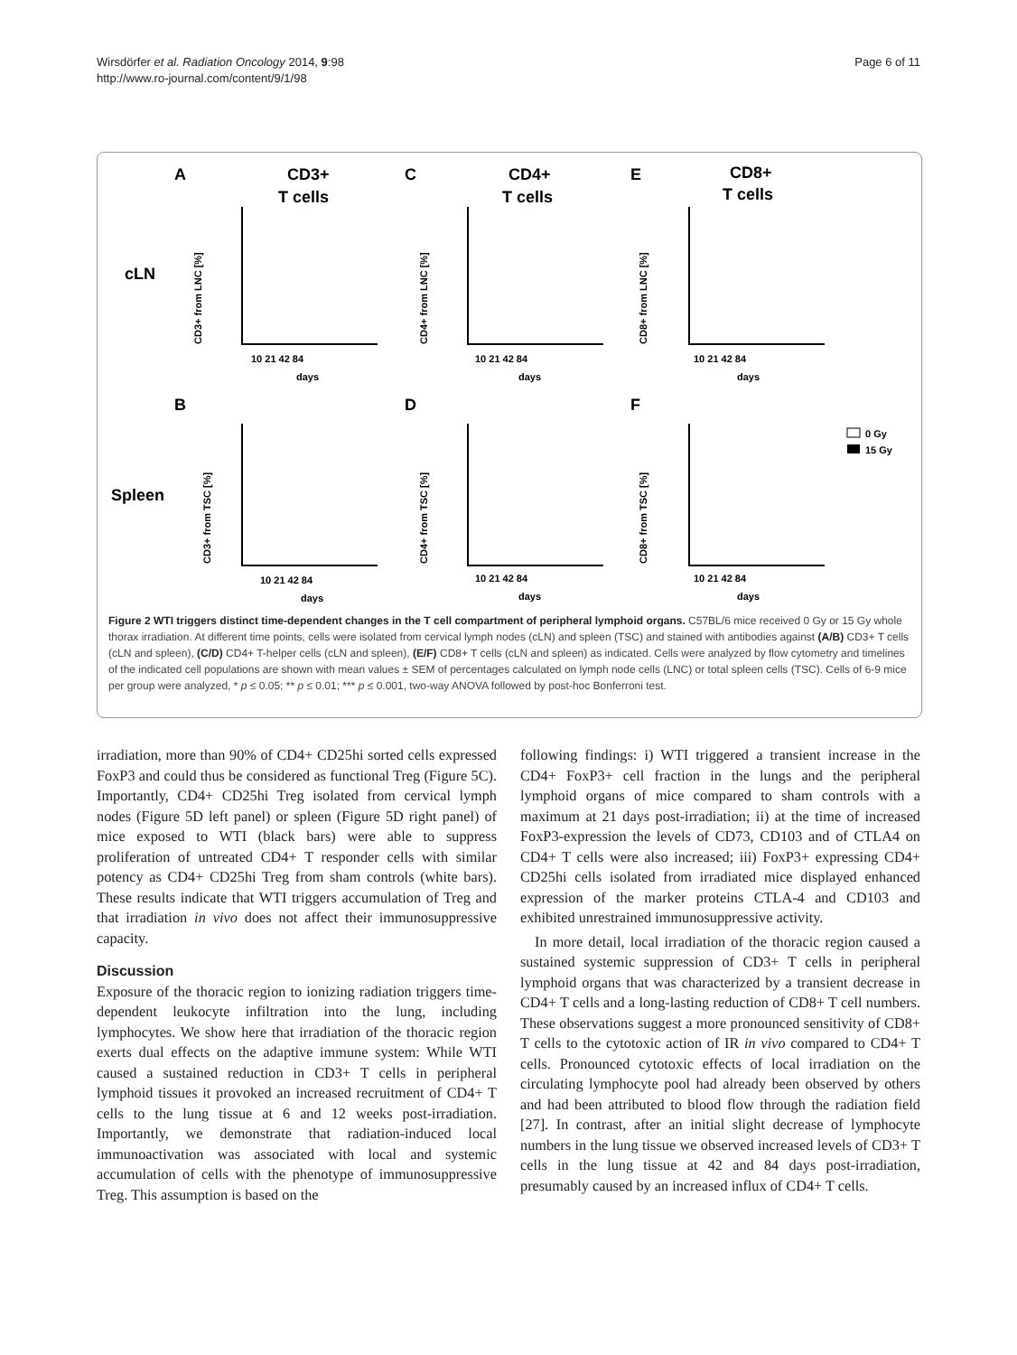Wirsdörfer et al. Radiation Oncology 2014, 9:98
http://www.ro-journal.com/content/9/1/98
Page 6 of 11
A
CD3+
T cells
C
CD4+
T cells
E
CD8+
T cells
cLN
Spleen
B
D
F
CD3+ from LNC [%]
CD4+ from LNC [%]
CD8+ from LNC [%]
CD3+ from TSC [%]
CD4+ from TSC [%]
CD8+ from TSC [%]
10 21 42 84
days
10 21 42 84
days
10 21 42 84
days
10 21 42 84
days
10 21 42 84
days
10 21 42 84
days
0 Gy
15 Gy
Figure 2 WTI triggers distinct time-dependent changes in the T cell compartment of peripheral lymphoid organs. C57BL/6 mice received 0 Gy or 15 Gy whole thorax irradiation. At different time points, cells were isolated from cervical lymph nodes (cLN) and spleen (TSC) and stained with antibodies against (A/B) CD3+ T cells (cLN and spleen), (C/D) CD4+ T-helper cells (cLN and spleen), (E/F) CD8+ T cells (cLN and spleen) as indicated. Cells were analyzed by flow cytometry and timelines of the indicated cell populations are shown with mean values ± SEM of percentages calculated on lymph node cells (LNC) or total spleen cells (TSC). Cells of 6-9 mice per group were analyzed, * p ≤ 0.05; ** p ≤ 0.01; *** p ≤ 0.001, two-way ANOVA followed by post-hoc Bonferroni test.
irradiation, more than 90% of CD4+ CD25hi sorted cells expressed FoxP3 and could thus be considered as functional Treg (Figure 5C). Importantly, CD4+ CD25hi Treg isolated from cervical lymph nodes (Figure 5D left panel) or spleen (Figure 5D right panel) of mice exposed to WTI (black bars) were able to suppress proliferation of untreated CD4+ T responder cells with similar potency as CD4+ CD25hi Treg from sham controls (white bars). These results indicate that WTI triggers accumulation of Treg and that irradiation in vivo does not affect their immunosuppressive capacity.
Discussion
Exposure of the thoracic region to ionizing radiation triggers time-dependent leukocyte infiltration into the lung, including lymphocytes. We show here that irradiation of the thoracic region exerts dual effects on the adaptive immune system: While WTI caused a sustained reduction in CD3+ T cells in peripheral lymphoid tissues it provoked an increased recruitment of CD4+ T cells to the lung tissue at 6 and 12 weeks post-irradiation. Importantly, we demonstrate that radiation-induced local immunoactivation was associated with local and systemic accumulation of cells with the phenotype of immunosuppressive Treg. This assumption is based on the
following findings: i) WTI triggered a transient increase in the CD4+ FoxP3+ cell fraction in the lungs and the peripheral lymphoid organs of mice compared to sham controls with a maximum at 21 days post-irradiation; ii) at the time of increased FoxP3-expression the levels of CD73, CD103 and of CTLA4 on CD4+ T cells were also increased; iii) FoxP3+ expressing CD4+ CD25hi cells isolated from irradiated mice displayed enhanced expression of the marker proteins CTLA-4 and CD103 and exhibited unrestrained immunosuppressive activity.
In more detail, local irradiation of the thoracic region caused a sustained systemic suppression of CD3+ T cells in peripheral lymphoid organs that was characterized by a transient decrease in CD4+ T cells and a long-lasting reduction of CD8+ T cell numbers. These observations suggest a more pronounced sensitivity of CD8+ T cells to the cytotoxic action of IR in vivo compared to CD4+ T cells. Pronounced cytotoxic effects of local irradiation on the circulating lymphocyte pool had already been observed by others and had been attributed to blood flow through the radiation field [27]. In contrast, after an initial slight decrease of lymphocyte numbers in the lung tissue we observed increased levels of CD3+ T cells in the lung tissue at 42 and 84 days post-irradiation, presumably caused by an increased influx of CD4+ T cells.